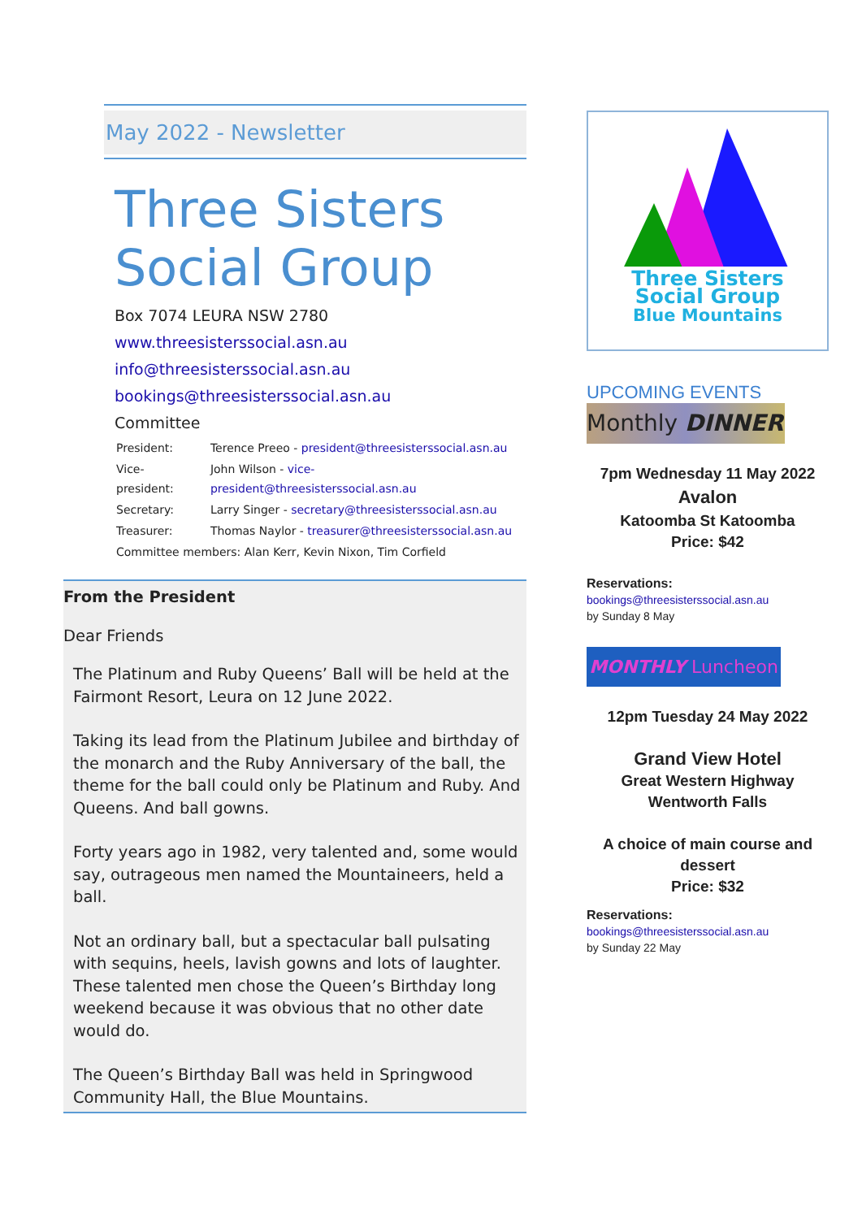May 2022 - Newsletter
Three Sisters Social Group
Box 7074 LEURA NSW 2780
www.threesisterssocial.asn.au
info@threesisterssocial.asn.au
bookings@threesisterssocial.asn.au
Committee
| President: | Terence Preeo - president@threesisterssocial.asn.au |
| Vice-president: | John Wilson - vice-president@threesisterssocial.asn.au |
| Secretary: | Larry Singer - secretary@threesisterssocial.asn.au |
| Treasurer: | Thomas Naylor - treasurer@threesisterssocial.asn.au |
| Committee members: Alan Kerr, Kevin Nixon, Tim Corfield | |
From the President
Dear Friends
The Platinum and Ruby Queens’ Ball will be held at the Fairmont Resort, Leura on 12 June 2022.
Taking its lead from the Platinum Jubilee and birthday of the monarch and the Ruby Anniversary of the ball, the theme for the ball could only be Platinum and Ruby. And Queens. And ball gowns.
Forty years ago in 1982, very talented and, some would say, outrageous men named the Mountaineers, held a ball.
Not an ordinary ball, but a spectacular ball pulsating with sequins, heels, lavish gowns and lots of laughter. These talented men chose the Queen’s Birthday long weekend because it was obvious that no other date would do.
The Queen’s Birthday Ball was held in Springwood Community Hall, the Blue Mountains.
Three Sisters
Social Group
Blue Mountains
UPCOMING EVENTS
Monthly DINNER
7pm Wednesday 11 May 2022
Avalon
Katoomba St Katoomba
Price: $42
Reservations:
bookings@threesisterssocial.asn.au
by Sunday 8 May
MONTHLY Luncheon
12pm Tuesday 24 May 2022
Grand View Hotel
Great Western Highway
Wentworth Falls
A choice of main course and dessert
Price: $32
Reservations:
bookings@threesisterssocial.asn.au
by Sunday 22 May